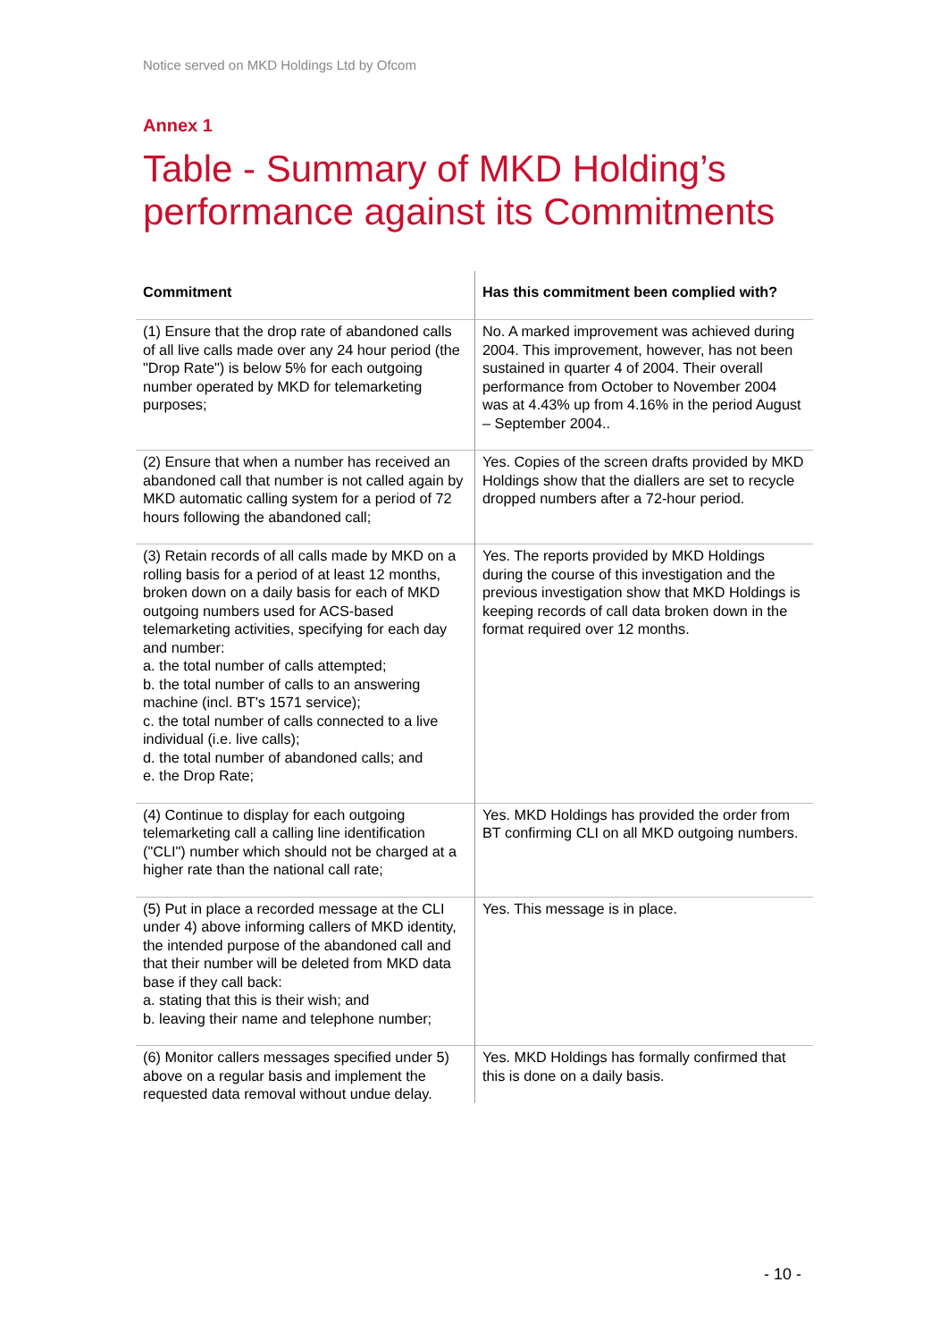Notice served on MKD Holdings Ltd by Ofcom
Annex 1
Table - Summary of MKD Holding’s performance against its Commitments
| Commitment | Has this commitment been complied with? |
| --- | --- |
| (1) Ensure that the drop rate of abandoned calls of all live calls made over any 24 hour period (the "Drop Rate") is below 5% for each outgoing number operated by MKD for telemarketing purposes; | No. A marked improvement was achieved during 2004. This improvement, however, has not been sustained in quarter 4 of 2004. Their overall performance from October to November 2004 was at 4.43% up from 4.16% in the period August – September 2004.. |
| (2) Ensure that when a number has received an abandoned call that number is not called again by MKD automatic calling system for a period of 72 hours following the abandoned call; | Yes. Copies of the screen drafts provided by MKD Holdings show that the diallers are set to recycle dropped numbers after a 72-hour period. |
| (3) Retain records of all calls made by MKD on a rolling basis for a period of at least 12 months, broken down on a daily basis for each of MKD outgoing numbers used for ACS-based telemarketing activities, specifying for each day and number: a. the total number of calls attempted; b. the total number of calls to an answering machine (incl. BT's 1571 service); c. the total number of calls connected to a live individual (i.e. live calls); d. the total number of abandoned calls; and e. the Drop Rate; | Yes. The reports provided by MKD Holdings during the course of this investigation and the previous investigation show that MKD Holdings is keeping records of call data broken down in the format required over 12 months. |
| (4) Continue to display for each outgoing telemarketing call a calling line identification ("CLI") number which should not be charged at a higher rate than the national call rate; | Yes. MKD Holdings has provided the order from BT confirming CLI on all MKD outgoing numbers. |
| (5) Put in place a recorded message at the CLI under 4) above informing callers of MKD identity, the intended purpose of the abandoned call and that their number will be deleted from MKD data base if they call back: a. stating that this is their wish; and b. leaving their name and telephone number; | Yes. This message is in place. |
| (6) Monitor callers messages specified under 5) above on a regular basis and implement the requested data removal without undue delay. | Yes. MKD Holdings has formally confirmed that this is done on a daily basis. |
- 10 -